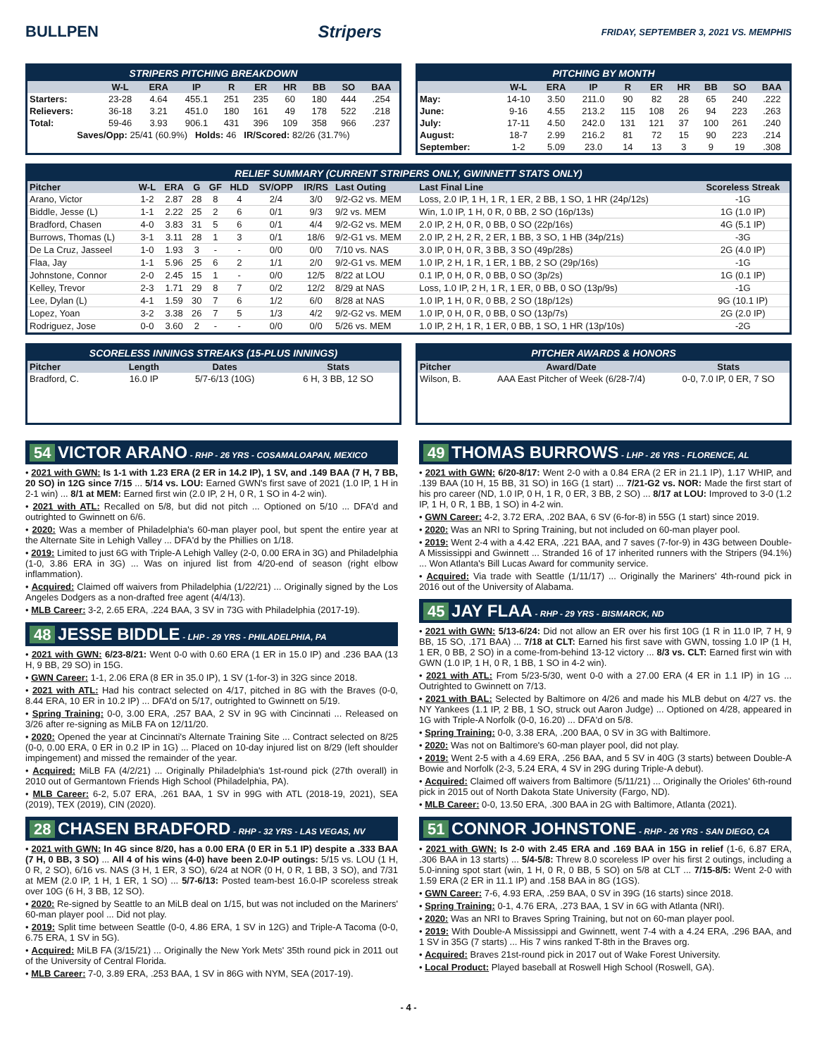BULLPEN Stripers FRIDAY, SEPTEMBER 3, 2021 VS. MEMPHIS
STRIPERS PITCHING BREAKDOWN
| | W-L | ERA | IP | R | ER | HR | BB | SO | BAA |
| --- | --- | --- | --- | --- | --- | --- | --- | --- | --- |
| Starters: | 23-28 | 4.64 | 455.1 | 251 | 235 | 60 | 180 | 444 | .254 |
| Relievers: | 36-18 | 3.21 | 451.0 | 180 | 161 | 49 | 178 | 522 | .218 |
| Total: | 59-46 | 3.93 | 906.1 | 431 | 396 | 109 | 358 | 966 | .237 |
| Saves/Opp: 25/41 (60.9%) Holds: 46 IR/Scored: 82/26 (31.7%) | | | | | | | | | |
PITCHING BY MONTH
| | W-L | ERA | IP | R | ER | HR | BB | SO | BAA |
| --- | --- | --- | --- | --- | --- | --- | --- | --- | --- |
| May: | 14-10 | 3.50 | 211.0 | 90 | 82 | 28 | 65 | 240 | .222 |
| June: | 9-16 | 4.55 | 213.2 | 115 | 108 | 26 | 94 | 223 | .263 |
| July: | 17-11 | 4.50 | 242.0 | 131 | 121 | 37 | 100 | 261 | .240 |
| August: | 18-7 | 2.99 | 216.2 | 81 | 72 | 15 | 90 | 223 | .214 |
| September: | 1-2 | 5.09 | 23.0 | 14 | 13 | 3 | 9 | 19 | .308 |
RELIEF SUMMARY (CURRENT STRIPERS ONLY, GWINNETT STATS ONLY)
| Pitcher | W-L | ERA | G | GF | HLD | SV/OPP | IR/RS | Last Outing | Last Final Line | Scoreless Streak |
| --- | --- | --- | --- | --- | --- | --- | --- | --- | --- | --- |
| Arano, Victor | 1-2 | 2.87 | 28 | 8 | 4 | 2/4 | 3/0 | 9/2-G2 vs. MEM | Loss, 2.0 IP, 1 H, 1 R, 1 ER, 2 BB, 1 SO, 1 HR (24p/12s) | -1G |
| Biddle, Jesse (L) | 1-1 | 2.22 | 25 | 2 | 6 | 0/1 | 9/3 | 9/2 vs. MEM | Win, 1.0 IP, 1 H, 0 R, 0 BB, 2 SO (16p/13s) | 1G (1.0 IP) |
| Bradford, Chasen | 4-0 | 3.83 | 31 | 5 | 6 | 0/1 | 4/4 | 9/2-G2 vs. MEM | 2.0 IP, 2 H, 0 R, 0 BB, 0 SO (22p/16s) | 4G (5.1 IP) |
| Burrows, Thomas (L) | 3-1 | 3.11 | 28 | 1 | 3 | 0/1 | 18/6 | 9/2-G1 vs. MEM | 2.0 IP, 2 H, 2 R, 2 ER, 1 BB, 3 SO, 1 HB (34p/21s) | -3G |
| De La Cruz, Jasseel | 1-0 | 1.93 | 3 | - | - | 0/0 | 0/0 | 7/10 vs. NAS | 3.0 IP, 0 H, 0 R, 3 BB, 3 SO (49p/28s) | 2G (4.0 IP) |
| Flaa, Jay | 1-1 | 5.96 | 25 | 6 | 2 | 1/1 | 2/0 | 9/2-G1 vs. MEM | 1.0 IP, 2 H, 1 R, 1 ER, 1 BB, 2 SO (29p/16s) | -1G |
| Johnstone, Connor | 2-0 | 2.45 | 15 | 1 | - | 0/0 | 12/5 | 8/22 at LOU | 0.1 IP, 0 H, 0 R, 0 BB, 0 SO (3p/2s) | 1G (0.1 IP) |
| Kelley, Trevor | 2-3 | 1.71 | 29 | 8 | 7 | 0/2 | 12/2 | 8/29 at NAS | Loss, 1.0 IP, 2 H, 1 R, 1 ER, 0 BB, 0 SO (13p/9s) | -1G |
| Lee, Dylan (L) | 4-1 | 1.59 | 30 | 7 | 6 | 1/2 | 6/0 | 8/28 at NAS | 1.0 IP, 1 H, 0 R, 0 BB, 2 SO (18p/12s) | 9G (10.1 IP) |
| Lopez, Yoan | 3-2 | 3.38 | 26 | 7 | 5 | 1/3 | 4/2 | 9/2-G2 vs. MEM | 1.0 IP, 0 H, 0 R, 0 BB, 0 SO (13p/7s) | 2G (2.0 IP) |
| Rodriguez, Jose | 0-0 | 3.60 | 2 | - | - | 0/0 | 0/0 | 5/26 vs. MEM | 1.0 IP, 2 H, 1 R, 1 ER, 0 BB, 1 SO, 1 HR (13p/10s) | -2G |
SCORELESS INNINGS STREAKS (15-PLUS INNINGS)
| Pitcher | Length | Dates | Stats |
| --- | --- | --- | --- |
| Bradford, C. | 16.0 IP | 5/7-6/13 (10G) | 6 H, 3 BB, 12 SO |
PITCHER AWARDS & HONORS
| Pitcher | Award/Date | Stats |
| --- | --- | --- |
| Wilson, B. | AAA East Pitcher of Week (6/28-7/4) | 0-0, 7.0 IP, 0 ER, 7 SO |
54 VICTOR ARANO - RHP - 26 YRS - COSAMALOAPAN, MEXICO
• 2021 with GWN: Is 1-1 with 1.23 ERA (2 ER in 14.2 IP), 1 SV, and .149 BAA (7 H, 7 BB, 20 SO) in 12G since 7/15 ... 5/14 vs. LOU: Earned GWN's first save of 2021 (1.0 IP, 1 H in 2-1 win) ... 8/1 at MEM: Earned first win (2.0 IP, 2 H, 0 R, 1 SO in 4-2 win).
• 2021 with ATL: Recalled on 5/8, but did not pitch ... Optioned on 5/10 ... DFA'd and outrighted to Gwinnett on 6/6.
• 2020: Was a member of Philadelphia's 60-man player pool, but spent the entire year at the Alternate Site in Lehigh Valley ... DFA'd by the Phillies on 1/18.
• 2019: Limited to just 6G with Triple-A Lehigh Valley (2-0, 0.00 ERA in 3G) and Philadelphia (1-0, 3.86 ERA in 3G) ... Was on injured list from 4/20-end of season (right elbow inflammation).
• Acquired: Claimed off waivers from Philadelphia (1/22/21) ... Originally signed by the Los Angeles Dodgers as a non-drafted free agent (4/4/13).
• MLB Career: 3-2, 2.65 ERA, .224 BAA, 3 SV in 73G with Philadelphia (2017-19).
48 JESSE BIDDLE - LHP - 29 YRS - PHILADELPHIA, PA
• 2021 with GWN: 6/23-8/21: Went 0-0 with 0.60 ERA (1 ER in 15.0 IP) and .236 BAA (13 H, 9 BB, 29 SO) in 15G.
• GWN Career: 1-1, 2.06 ERA (8 ER in 35.0 IP), 1 SV (1-for-3) in 32G since 2018.
• 2021 with ATL: Had his contract selected on 4/17, pitched in 8G with the Braves (0-0, 8.44 ERA, 10 ER in 10.2 IP) ... DFA'd on 5/17, outrighted to Gwinnett on 5/19.
• Spring Training: 0-0, 3.00 ERA, .257 BAA, 2 SV in 9G with Cincinnati ... Released on 3/26 after re-signing as MiLB FA on 12/11/20.
• 2020: Opened the year at Cincinnati's Alternate Training Site ... Contract selected on 8/25 (0-0, 0.00 ERA, 0 ER in 0.2 IP in 1G) ... Placed on 10-day injured list on 8/29 (left shoulder impingement) and missed the remainder of the year.
• Acquired: MiLB FA (4/2/21) ... Originally Philadelphia's 1st-round pick (27th overall) in 2010 out of Germantown Friends High School (Philadelphia, PA).
• MLB Career: 6-2, 5.07 ERA, .261 BAA, 1 SV in 99G with ATL (2018-19, 2021), SEA (2019), TEX (2019), CIN (2020).
28 CHASEN BRADFORD - RHP - 32 YRS - LAS VEGAS, NV
• 2021 with GWN: In 4G since 8/20, has a 0.00 ERA (0 ER in 5.1 IP) despite a .333 BAA (7 H, 0 BB, 3 SO) ... All 4 of his wins (4-0) have been 2.0-IP outings: 5/15 vs. LOU (1 H, 0 R, 2 SO), 6/16 vs. NAS (3 H, 1 ER, 3 SO), 6/24 at NOR (0 H, 0 R, 1 BB, 3 SO), and 7/31 at MEM (2.0 IP, 1 H, 1 ER, 1 SO) ... 5/7-6/13: Posted team-best 16.0-IP scoreless streak over 10G (6 H, 3 BB, 12 SO).
• 2020: Re-signed by Seattle to an MiLB deal on 1/15, but was not included on the Mariners' 60-man player pool ... Did not play.
• 2019: Split time between Seattle (0-0, 4.86 ERA, 1 SV in 12G) and Triple-A Tacoma (0-0, 6.75 ERA, 1 SV in 5G).
• Acquired: MiLB FA (3/15/21) ... Originally the New York Mets' 35th round pick in 2011 out of the University of Central Florida.
• MLB Career: 7-0, 3.89 ERA, .253 BAA, 1 SV in 86G with NYM, SEA (2017-19).
49 THOMAS BURROWS - LHP - 26 YRS - FLORENCE, AL
• 2021 with GWN: 6/20-8/17: Went 2-0 with a 0.84 ERA (2 ER in 21.1 IP), 1.17 WHIP, and .139 BAA (10 H, 15 BB, 31 SO) in 16G (1 start) ... 7/21-G2 vs. NOR: Made the first start of his pro career (ND, 1.0 IP, 0 H, 1 R, 0 ER, 3 BB, 2 SO) ... 8/17 at LOU: Improved to 3-0 (1.2 IP, 1 H, 0 R, 1 BB, 1 SO) in 4-2 win.
• GWN Career: 4-2, 3.72 ERA, .202 BAA, 6 SV (6-for-8) in 55G (1 start) since 2019.
• 2020: Was an NRI to Spring Training, but not included on 60-man player pool.
• 2019: Went 2-4 with a 4.42 ERA, .221 BAA, and 7 saves (7-for-9) in 43G between Double-A Mississippi and Gwinnett ... Stranded 16 of 17 inherited runners with the Stripers (94.1%) ... Won Atlanta's Bill Lucas Award for community service.
• Acquired: Via trade with Seattle (1/11/17) ... Originally the Mariners' 4th-round pick in 2016 out of the University of Alabama.
45 JAY FLAA - RHP - 29 YRS - BISMARCK, ND
• 2021 with GWN: 5/13-6/24: Did not allow an ER over his first 10G (1 R in 11.0 IP, 7 H, 9 BB, 15 SO, .171 BAA) ... 7/18 at CLT: Earned his first save with GWN, tossing 1.0 IP (1 H, 1 ER, 0 BB, 2 SO) in a come-from-behind 13-12 victory ... 8/3 vs. CLT: Earned first win with GWN (1.0 IP, 1 H, 0 R, 1 BB, 1 SO in 4-2 win).
• 2021 with ATL: From 5/23-5/30, went 0-0 with a 27.00 ERA (4 ER in 1.1 IP) in 1G ... Outrighted to Gwinnett on 7/13.
• 2021 with BAL: Selected by Baltimore on 4/26 and made his MLB debut on 4/27 vs. the NY Yankees (1.1 IP, 2 BB, 1 SO, struck out Aaron Judge) ... Optioned on 4/28, appeared in 1G with Triple-A Norfolk (0-0, 16.20) ... DFA'd on 5/8.
• Spring Training: 0-0, 3.38 ERA, .200 BAA, 0 SV in 3G with Baltimore.
• 2020: Was not on Baltimore's 60-man player pool, did not play.
• 2019: Went 2-5 with a 4.69 ERA, .256 BAA, and 5 SV in 40G (3 starts) between Double-A Bowie and Norfolk (2-3, 5.24 ERA, 4 SV in 29G during Triple-A debut).
• Acquired: Claimed off waivers from Baltimore (5/11/21) ... Originally the Orioles' 6th-round pick in 2015 out of North Dakota State University (Fargo, ND).
• MLB Career: 0-0, 13.50 ERA, .300 BAA in 2G with Baltimore, Atlanta (2021).
51 CONNOR JOHNSTONE - RHP - 26 YRS - SAN DIEGO, CA
• 2021 with GWN: Is 2-0 with 2.45 ERA and .169 BAA in 15G in relief (1-6, 6.87 ERA, .306 BAA in 13 starts) ... 5/4-5/8: Threw 8.0 scoreless IP over his first 2 outings, including a 5.0-inning spot start (win, 1 H, 0 R, 0 BB, 5 SO) on 5/8 at CLT ... 7/15-8/5: Went 2-0 with 1.59 ERA (2 ER in 11.1 IP) and .158 BAA in 8G (1GS).
• GWN Career: 7-6, 4.93 ERA, .259 BAA, 0 SV in 39G (16 starts) since 2018.
• Spring Training: 0-1, 4.76 ERA, .273 BAA, 1 SV in 6G with Atlanta (NRI).
• 2020: Was an NRI to Braves Spring Training, but not on 60-man player pool.
• 2019: With Double-A Mississippi and Gwinnett, went 7-4 with a 4.24 ERA, .296 BAA, and 1 SV in 35G (7 starts) ... His 7 wins ranked T-8th in the Braves org.
• Acquired: Braves 21st-round pick in 2017 out of Wake Forest University.
• Local Product: Played baseball at Roswell High School (Roswell, GA).
- 4 -